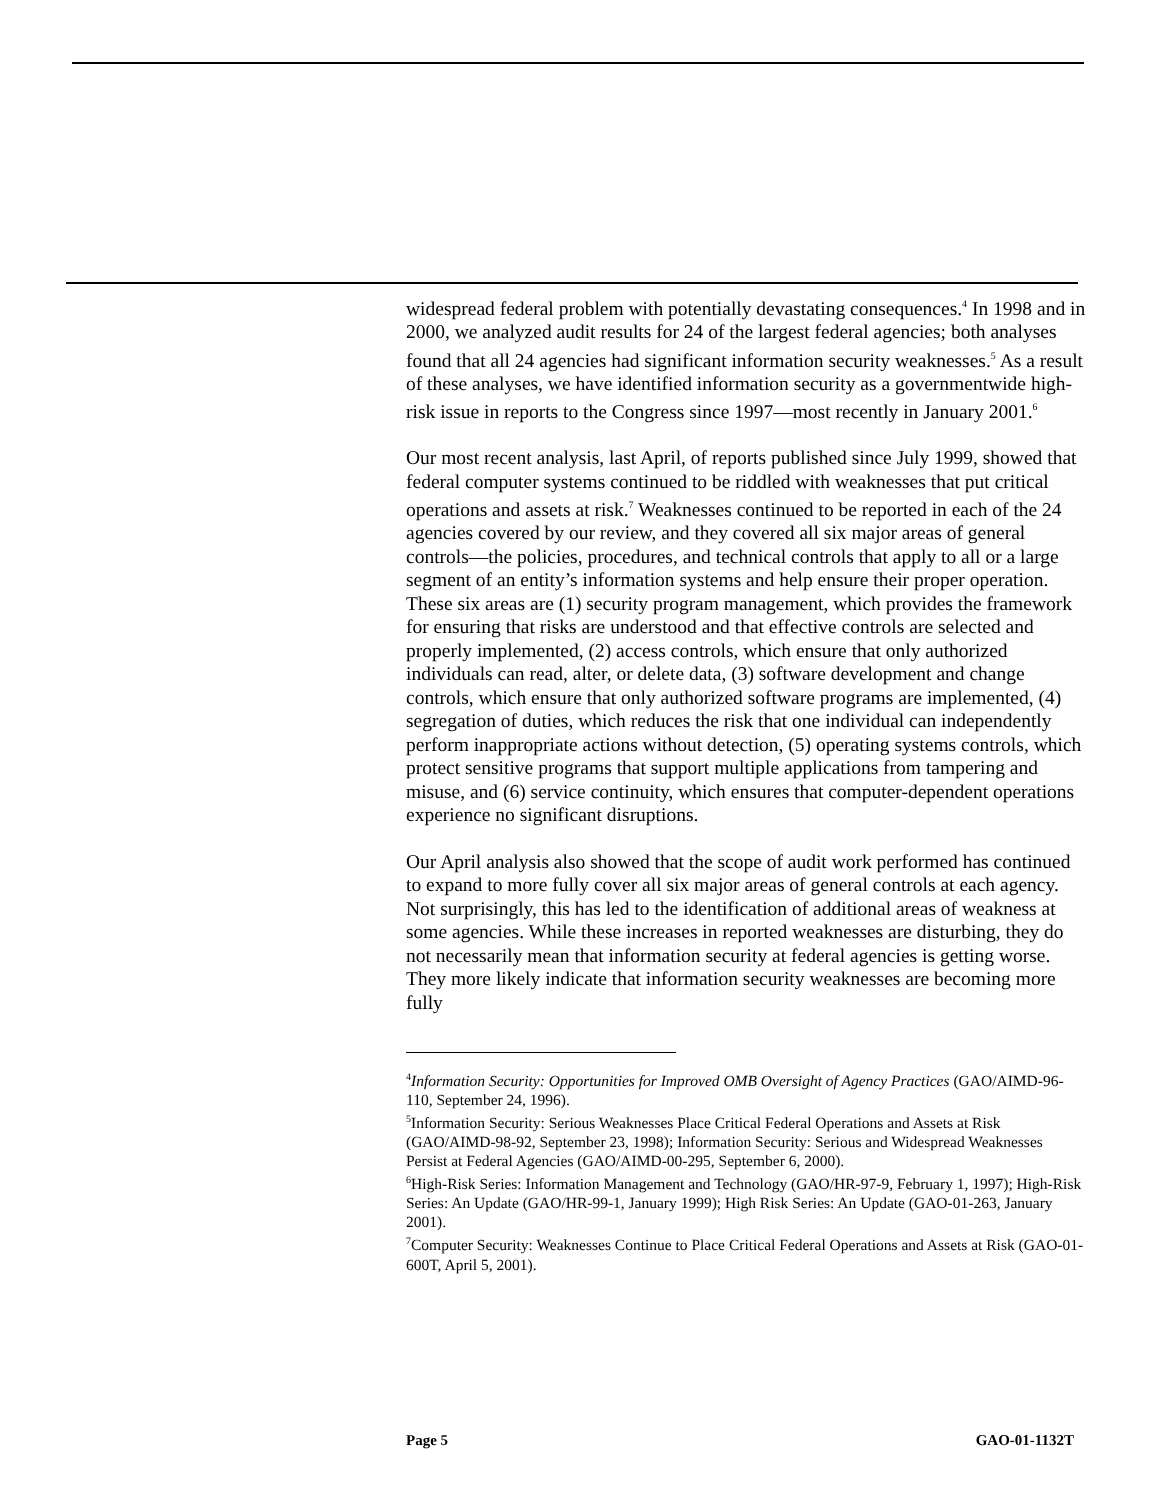widespread federal problem with potentially devastating consequences.<sup>4</sup> In 1998 and in 2000, we analyzed audit results for 24 of the largest federal agencies; both analyses found that all 24 agencies had significant information security weaknesses.<sup>5</sup> As a result of these analyses, we have identified information security as a governmentwide high-risk issue in reports to the Congress since 1997—most recently in January 2001.<sup>6</sup>
Our most recent analysis, last April, of reports published since July 1999, showed that federal computer systems continued to be riddled with weaknesses that put critical operations and assets at risk.<sup>7</sup> Weaknesses continued to be reported in each of the 24 agencies covered by our review, and they covered all six major areas of general controls—the policies, procedures, and technical controls that apply to all or a large segment of an entity’s information systems and help ensure their proper operation. These six areas are (1) security program management, which provides the framework for ensuring that risks are understood and that effective controls are selected and properly implemented, (2) access controls, which ensure that only authorized individuals can read, alter, or delete data, (3) software development and change controls, which ensure that only authorized software programs are implemented, (4) segregation of duties, which reduces the risk that one individual can independently perform inappropriate actions without detection, (5) operating systems controls, which protect sensitive programs that support multiple applications from tampering and misuse, and (6) service continuity, which ensures that computer-dependent operations experience no significant disruptions.
Our April analysis also showed that the scope of audit work performed has continued to expand to more fully cover all six major areas of general controls at each agency. Not surprisingly, this has led to the identification of additional areas of weakness at some agencies. While these increases in reported weaknesses are disturbing, they do not necessarily mean that information security at federal agencies is getting worse. They more likely indicate that information security weaknesses are becoming more fully
<sup>4</sup> Information Security: Opportunities for Improved OMB Oversight of Agency Practices (GAO/AIMD-96-110, September 24, 1996).
<sup>5</sup> Information Security: Serious Weaknesses Place Critical Federal Operations and Assets at Risk (GAO/AIMD-98-92, September 23, 1998); Information Security: Serious and Widespread Weaknesses Persist at Federal Agencies (GAO/AIMD-00-295, September 6, 2000).
<sup>6</sup> High-Risk Series: Information Management and Technology (GAO/HR-97-9, February 1, 1997); High-Risk Series: An Update (GAO/HR-99-1, January 1999); High Risk Series: An Update (GAO-01-263, January 2001).
<sup>7</sup> Computer Security: Weaknesses Continue to Place Critical Federal Operations and Assets at Risk (GAO-01-600T, April 5, 2001).
Page 5 GAO-01-1132T